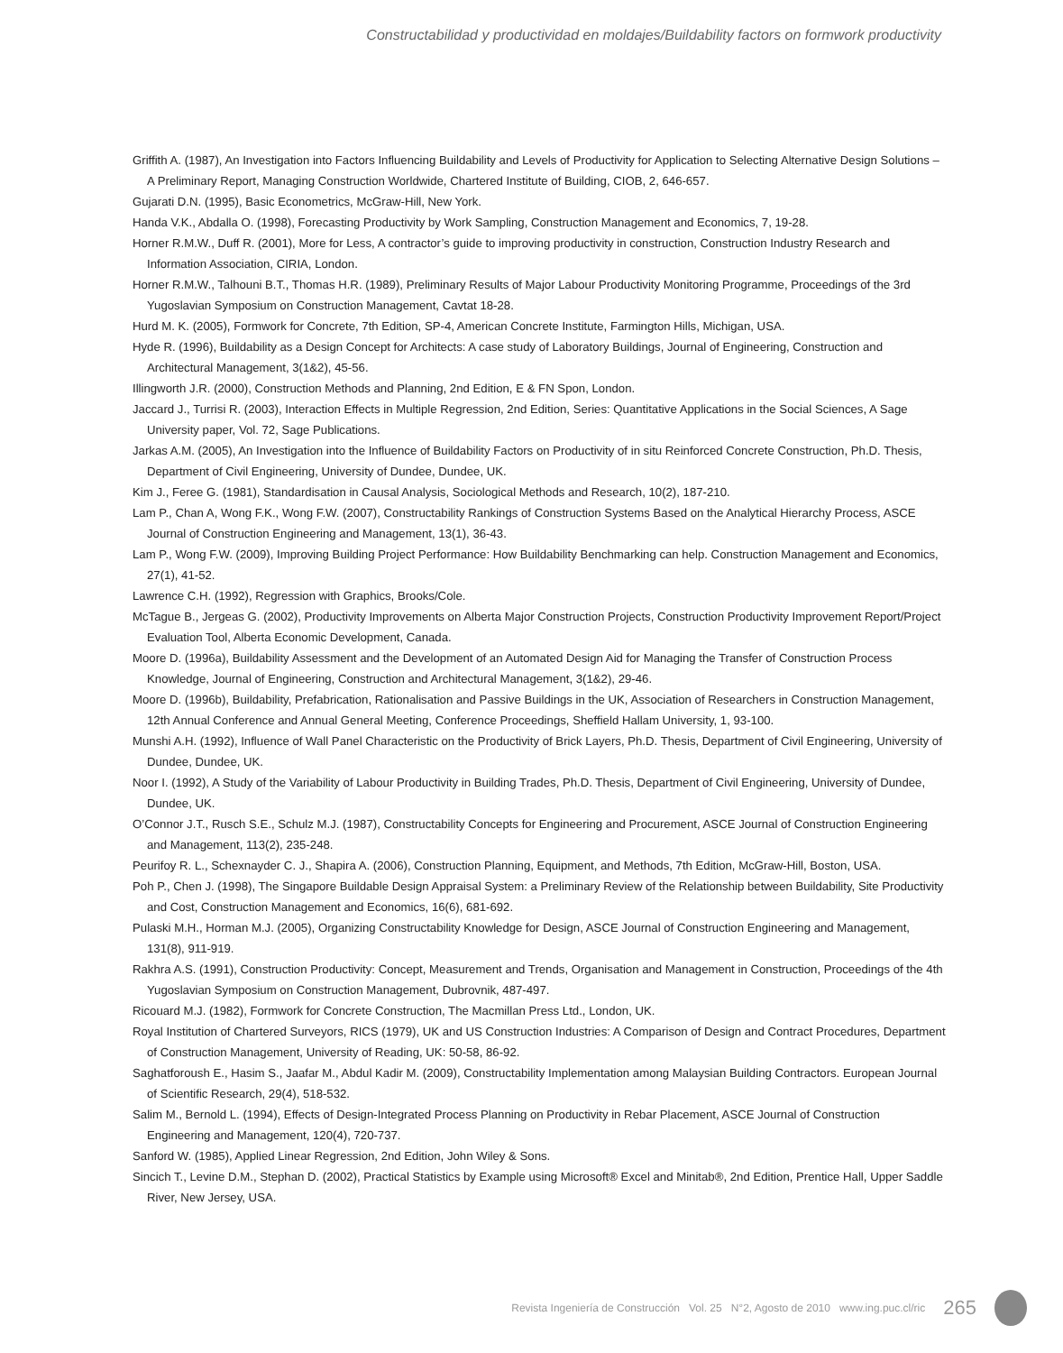Constructabilidad y productividad en moldajes/Buildability factors on formwork productivity
Griffith A. (1987), An Investigation into Factors Influencing Buildability and Levels of Productivity for Application to Selecting Alternative Design Solutions – A Preliminary Report, Managing Construction Worldwide, Chartered Institute of Building, CIOB, 2, 646-657.
Gujarati D.N. (1995), Basic Econometrics, McGraw-Hill, New York.
Handa V.K., Abdalla O. (1998), Forecasting Productivity by Work Sampling, Construction Management and Economics, 7, 19-28.
Horner R.M.W., Duff R. (2001), More for Less, A contractor’s guide to improving productivity in construction, Construction Industry Research and Information Association, CIRIA, London.
Horner R.M.W., Talhouni B.T., Thomas H.R. (1989), Preliminary Results of Major Labour Productivity Monitoring Programme, Proceedings of the 3rd Yugoslavian Symposium on Construction Management, Cavtat 18-28.
Hurd M. K. (2005), Formwork for Concrete, 7th Edition, SP-4, American Concrete Institute, Farmington Hills, Michigan, USA.
Hyde R. (1996), Buildability as a Design Concept for Architects: A case study of Laboratory Buildings, Journal of Engineering, Construction and Architectural Management, 3(1&2), 45-56.
Illingworth J.R. (2000), Construction Methods and Planning, 2nd Edition, E & FN Spon, London.
Jaccard J., Turrisi R. (2003), Interaction Effects in Multiple Regression, 2nd Edition, Series: Quantitative Applications in the Social Sciences, A Sage University paper, Vol. 72, Sage Publications.
Jarkas A.M. (2005), An Investigation into the Influence of Buildability Factors on Productivity of in situ Reinforced Concrete Construction, Ph.D. Thesis, Department of Civil Engineering, University of Dundee, Dundee, UK.
Kim J., Feree G. (1981), Standardisation in Causal Analysis, Sociological Methods and Research, 10(2), 187-210.
Lam P., Chan A, Wong F.K., Wong F.W. (2007), Constructability Rankings of Construction Systems Based on the Analytical Hierarchy Process, ASCE Journal of Construction Engineering and Management, 13(1), 36-43.
Lam P., Wong F.W. (2009), Improving Building Project Performance: How Buildability Benchmarking can help. Construction Management and Economics, 27(1), 41-52.
Lawrence C.H. (1992), Regression with Graphics, Brooks/Cole.
McTague B., Jergeas G. (2002), Productivity Improvements on Alberta Major Construction Projects, Construction Productivity Improvement Report/Project Evaluation Tool, Alberta Economic Development, Canada.
Moore D. (1996a), Buildability Assessment and the Development of an Automated Design Aid for Managing the Transfer of Construction Process Knowledge, Journal of Engineering, Construction and Architectural Management, 3(1&2), 29-46.
Moore D. (1996b), Buildability, Prefabrication, Rationalisation and Passive Buildings in the UK, Association of Researchers in Construction Management, 12th Annual Conference and Annual General Meeting, Conference Proceedings, Sheffield Hallam University, 1, 93-100.
Munshi A.H. (1992), Influence of Wall Panel Characteristic on the Productivity of Brick Layers, Ph.D. Thesis, Department of Civil Engineering, University of Dundee, Dundee, UK.
Noor I. (1992), A Study of the Variability of Labour Productivity in Building Trades, Ph.D. Thesis, Department of Civil Engineering, University of Dundee, Dundee, UK.
O’Connor J.T., Rusch S.E., Schulz M.J. (1987), Constructability Concepts for Engineering and Procurement, ASCE Journal of Construction Engineering and Management, 113(2), 235-248.
Peurifoy R. L., Schexnayder C. J., Shapira A. (2006), Construction Planning, Equipment, and Methods, 7th Edition, McGraw-Hill, Boston, USA.
Poh P., Chen J. (1998), The Singapore Buildable Design Appraisal System: a Preliminary Review of the Relationship between Buildability, Site Productivity and Cost, Construction Management and Economics, 16(6), 681-692.
Pulaski M.H., Horman M.J. (2005), Organizing Constructability Knowledge for Design, ASCE Journal of Construction Engineering and Management, 131(8), 911-919.
Rakhra A.S. (1991), Construction Productivity: Concept, Measurement and Trends, Organisation and Management in Construction, Proceedings of the 4th Yugoslavian Symposium on Construction Management, Dubrovnik, 487-497.
Ricouard M.J. (1982), Formwork for Concrete Construction, The Macmillan Press Ltd., London, UK.
Royal Institution of Chartered Surveyors, RICS (1979), UK and US Construction Industries: A Comparison of Design and Contract Procedures, Department of Construction Management, University of Reading, UK: 50-58, 86-92.
Saghatforoush E., Hasim S., Jaafar M., Abdul Kadir M. (2009), Constructability Implementation among Malaysian Building Contractors. European Journal of Scientific Research, 29(4), 518-532.
Salim M., Bernold L. (1994), Effects of Design-Integrated Process Planning on Productivity in Rebar Placement, ASCE Journal of Construction Engineering and Management, 120(4), 720-737.
Sanford W. (1985), Applied Linear Regression, 2nd Edition, John Wiley & Sons.
Sincich T., Levine D.M., Stephan D. (2002), Practical Statistics by Example using Microsoft® Excel and Minitab®, 2nd Edition, Prentice Hall, Upper Saddle River, New Jersey, USA.
Revista Ingeniería de Construcción Vol. 25 N°2, Agosto de 2010 www.ing.puc.cl/ric 265